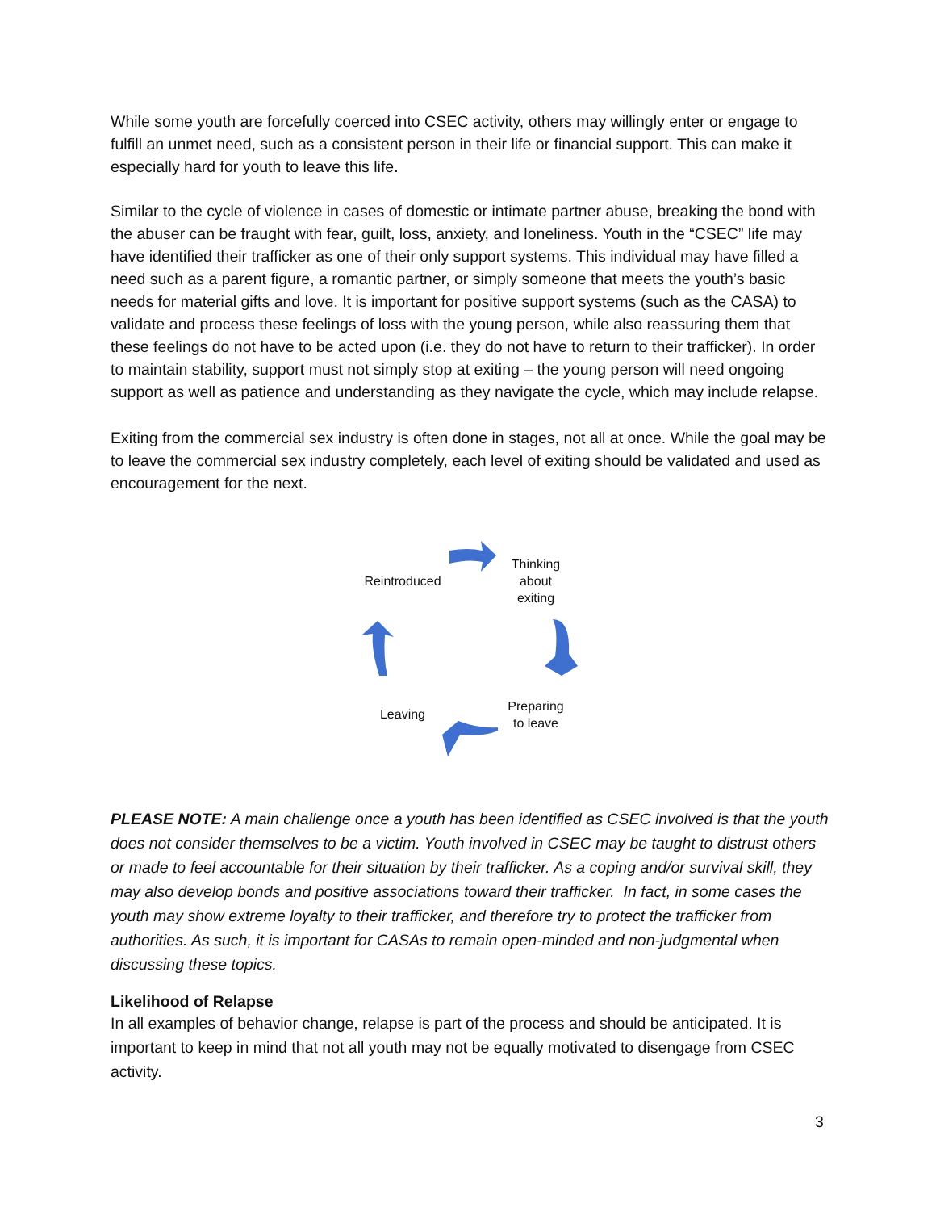While some youth are forcefully coerced into CSEC activity, others may willingly enter or engage to fulfill an unmet need, such as a consistent person in their life or financial support. This can make it especially hard for youth to leave this life.
Similar to the cycle of violence in cases of domestic or intimate partner abuse, breaking the bond with the abuser can be fraught with fear, guilt, loss, anxiety, and loneliness. Youth in the “CSEC” life may have identified their trafficker as one of their only support systems. This individual may have filled a need such as a parent figure, a romantic partner, or simply someone that meets the youth’s basic needs for material gifts and love. It is important for positive support systems (such as the CASA) to validate and process these feelings of loss with the young person, while also reassuring them that these feelings do not have to be acted upon (i.e. they do not have to return to their trafficker). In order to maintain stability, support must not simply stop at exiting – the young person will need ongoing support as well as patience and understanding as they navigate the cycle, which may include relapse.
Exiting from the commercial sex industry is often done in stages, not all at once. While the goal may be to leave the commercial sex industry completely, each level of exiting should be validated and used as encouragement for the next.
Thinking
about
exiting
Reintroduced
Preparing
to leave
Leaving
PLEASE NOTE: A main challenge once a youth has been identified as CSEC involved is that the youth does not consider themselves to be a victim. Youth involved in CSEC may be taught to distrust others or made to feel accountable for their situation by their trafficker. As a coping and/or survival skill, they may also develop bonds and positive associations toward their trafficker. In fact, in some cases the youth may show extreme loyalty to their trafficker, and therefore try to protect the trafficker from authorities. As such, it is important for CASAs to remain open-minded and non-judgmental when discussing these topics.
Likelihood of Relapse
In all examples of behavior change, relapse is part of the process and should be anticipated. It is important to keep in mind that not all youth may not be equally motivated to disengage from CSEC activity.
3